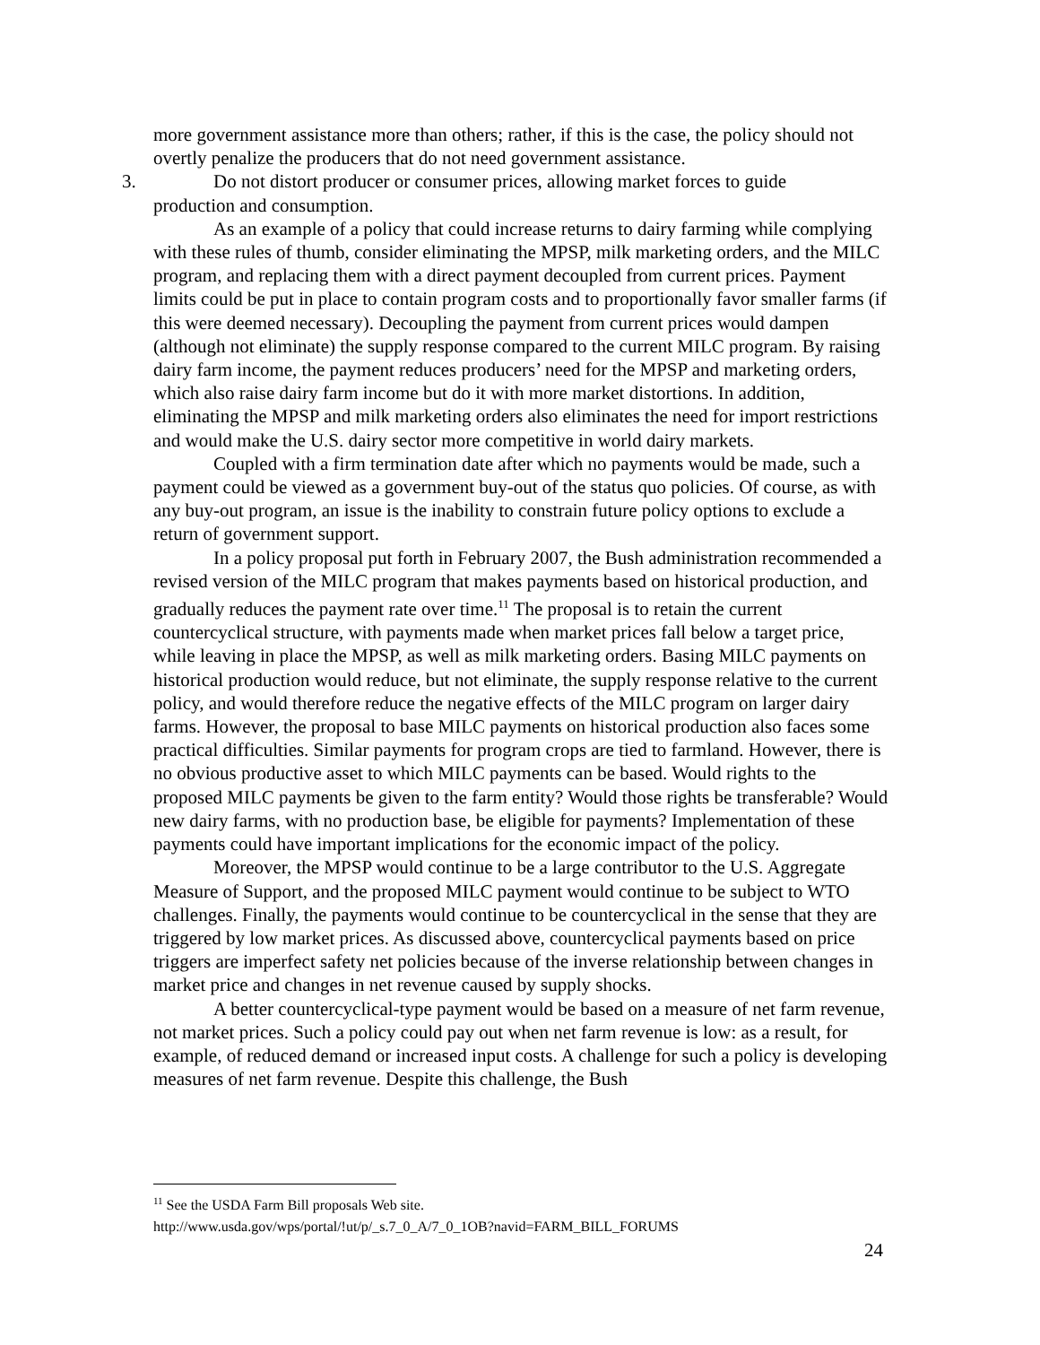more government assistance more than others; rather, if this is the case, the policy should not overtly penalize the producers that do not need government assistance.
3. Do not distort producer or consumer prices, allowing market forces to guide
production and consumption.
As an example of a policy that could increase returns to dairy farming while complying with these rules of thumb, consider eliminating the MPSP, milk marketing orders, and the MILC program, and replacing them with a direct payment decoupled from current prices. Payment limits could be put in place to contain program costs and to proportionally favor smaller farms (if this were deemed necessary). Decoupling the payment from current prices would dampen (although not eliminate) the supply response compared to the current MILC program. By raising dairy farm income, the payment reduces producers’ need for the MPSP and marketing orders, which also raise dairy farm income but do it with more market distortions. In addition, eliminating the MPSP and milk marketing orders also eliminates the need for import restrictions and would make the U.S. dairy sector more competitive in world dairy markets.
Coupled with a firm termination date after which no payments would be made, such a payment could be viewed as a government buy-out of the status quo policies. Of course, as with any buy-out program, an issue is the inability to constrain future policy options to exclude a return of government support.
In a policy proposal put forth in February 2007, the Bush administration recommended a revised version of the MILC program that makes payments based on historical production, and gradually reduces the payment rate over time.<sup>11</sup> The proposal is to retain the current countercyclical structure, with payments made when market prices fall below a target price, while leaving in place the MPSP, as well as milk marketing orders. Basing MILC payments on historical production would reduce, but not eliminate, the supply response relative to the current policy, and would therefore reduce the negative effects of the MILC program on larger dairy farms. However, the proposal to base MILC payments on historical production also faces some practical difficulties. Similar payments for program crops are tied to farmland. However, there is no obvious productive asset to which MILC payments can be based. Would rights to the proposed MILC payments be given to the farm entity? Would those rights be transferable? Would new dairy farms, with no production base, be eligible for payments? Implementation of these payments could have important implications for the economic impact of the policy.
Moreover, the MPSP would continue to be a large contributor to the U.S. Aggregate Measure of Support, and the proposed MILC payment would continue to be subject to WTO challenges. Finally, the payments would continue to be countercyclical in the sense that they are triggered by low market prices. As discussed above, countercyclical payments based on price triggers are imperfect safety net policies because of the inverse relationship between changes in market price and changes in net revenue caused by supply shocks.
A better countercyclical-type payment would be based on a measure of net farm revenue, not market prices. Such a policy could pay out when net farm revenue is low: as a result, for example, of reduced demand or increased input costs. A challenge for such a policy is developing measures of net farm revenue. Despite this challenge, the Bush
<sup>11</sup> See the USDA Farm Bill proposals Web site.
http://www.usda.gov/wps/portal/!ut/p/_s.7_0_A/7_0_1OB?navid=FARM_BILL_FORUMS
24